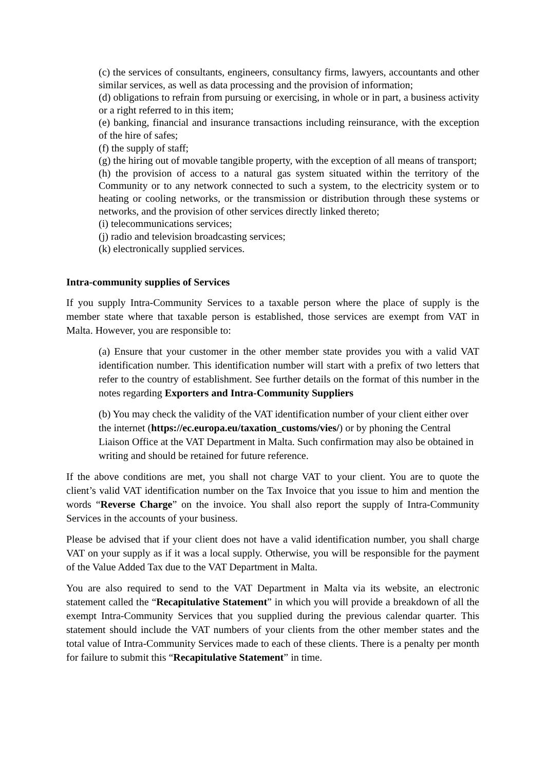(c) the services of consultants, engineers, consultancy firms, lawyers, accountants and other similar services, as well as data processing and the provision of information;
(d) obligations to refrain from pursuing or exercising, in whole or in part, a business activity or a right referred to in this item;
(e) banking, financial and insurance transactions including reinsurance, with the exception of the hire of safes;
(f) the supply of staff;
(g) the hiring out of movable tangible property, with the exception of all means of transport;
(h) the provision of access to a natural gas system situated within the territory of the Community or to any network connected to such a system, to the electricity system or to heating or cooling networks, or the transmission or distribution through these systems or networks, and the provision of other services directly linked thereto;
(i) telecommunications services;
(j) radio and television broadcasting services;
(k) electronically supplied services.
Intra-community supplies of Services
If you supply Intra-Community Services to a taxable person where the place of supply is the member state where that taxable person is established, those services are exempt from VAT in Malta. However, you are responsible to:
(a) Ensure that your customer in the other member state provides you with a valid VAT identification number. This identification number will start with a prefix of two letters that refer to the country of establishment. See further details on the format of this number in the notes regarding Exporters and Intra-Community Suppliers
(b) You may check the validity of the VAT identification number of your client either over the internet (https://ec.europa.eu/taxation_customs/vies/) or by phoning the Central Liaison Office at the VAT Department in Malta. Such confirmation may also be obtained in writing and should be retained for future reference.
If the above conditions are met, you shall not charge VAT to your client. You are to quote the client’s valid VAT identification number on the Tax Invoice that you issue to him and mention the words “Reverse Charge” on the invoice. You shall also report the supply of Intra-Community Services in the accounts of your business.
Please be advised that if your client does not have a valid identification number, you shall charge VAT on your supply as if it was a local supply. Otherwise, you will be responsible for the payment of the Value Added Tax due to the VAT Department in Malta.
You are also required to send to the VAT Department in Malta via its website, an electronic statement called the “Recapitulative Statement” in which you will provide a breakdown of all the exempt Intra-Community Services that you supplied during the previous calendar quarter. This statement should include the VAT numbers of your clients from the other member states and the total value of Intra-Community Services made to each of these clients. There is a penalty per month for failure to submit this “Recapitulative Statement” in time.